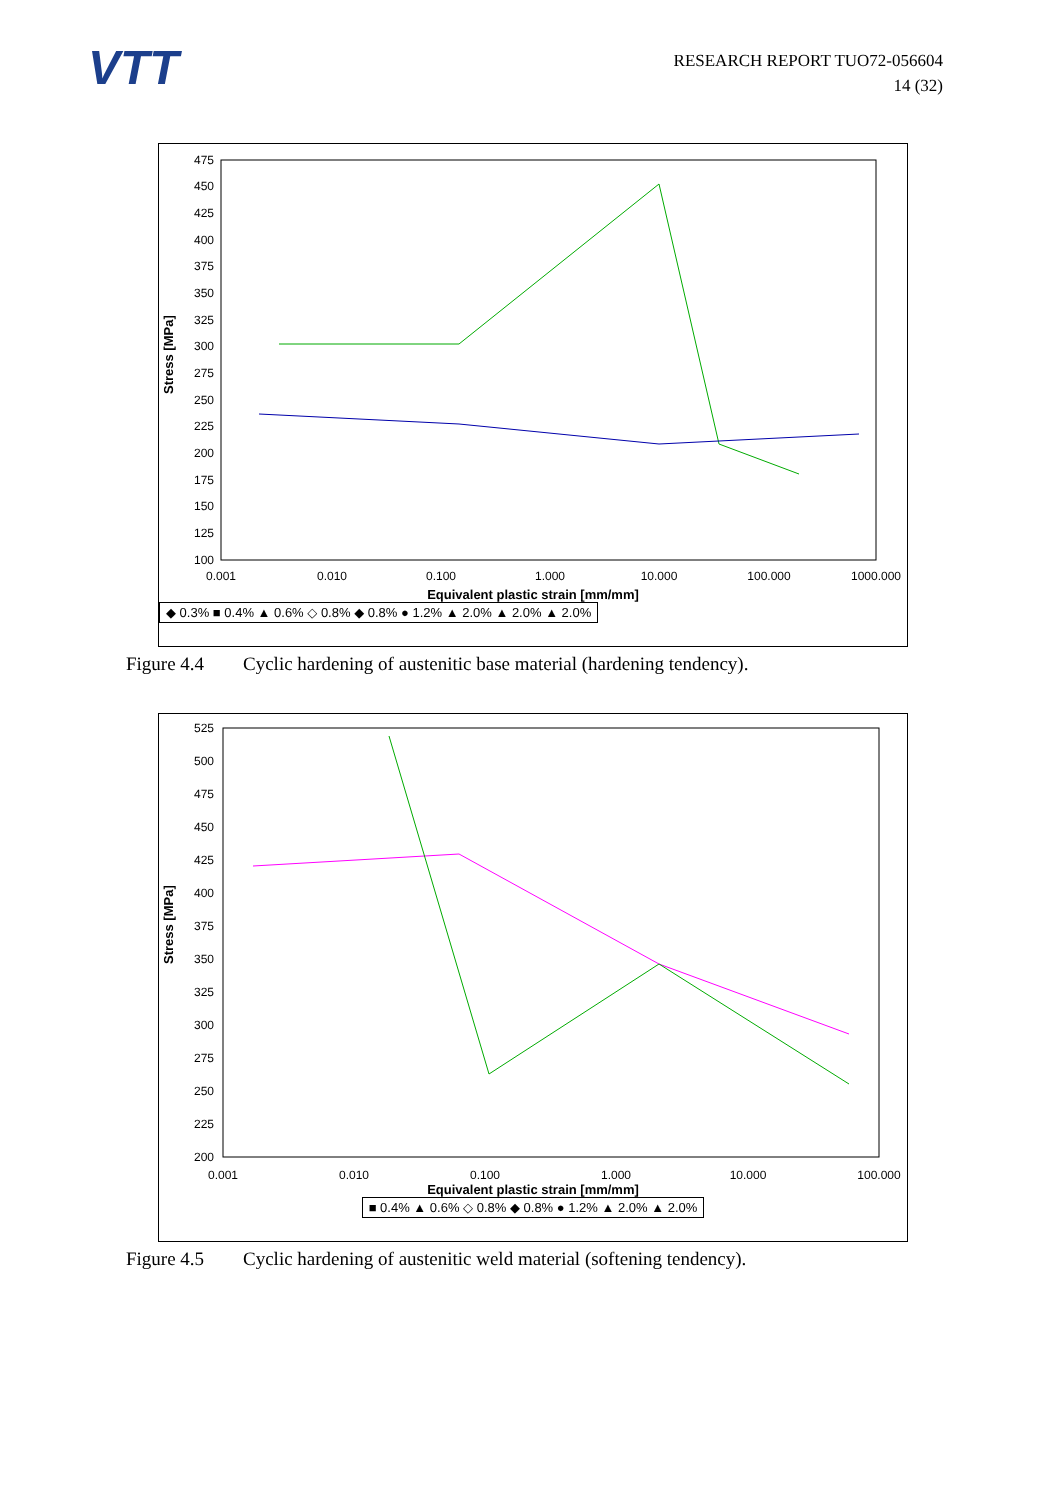VTT
RESEARCH REPORT TUO72-056604
14 (32)
Stress [MPa]
475
450
425
400
375
350
325
300
275
250
225
200
175
150
125
100
0.001
0.010
0.100
1.000
10.000
100.000
1000.000
Equivalent plastic strain [mm/mm]
◆ 0.3% ■ 0.4% ▲ 0.6% ◇ 0.8% ◆ 0.8% ● 1.2% ▲ 2.0% ▲ 2.0% ▲ 2.0%
Figure 4.4 Cyclic hardening of austenitic base material (hardening tendency).
Stress [MPa]
525
500
475
450
425
400
375
350
325
300
275
250
225
200
0.001
0.010
0.100
1.000
10.000
100.000
Equivalent plastic strain [mm/mm]
■ 0.4% ▲ 0.6% ◇ 0.8% ◆ 0.8% ● 1.2% ▲ 2.0% ▲ 2.0%
Figure 4.5 Cyclic hardening of austenitic weld material (softening tendency).